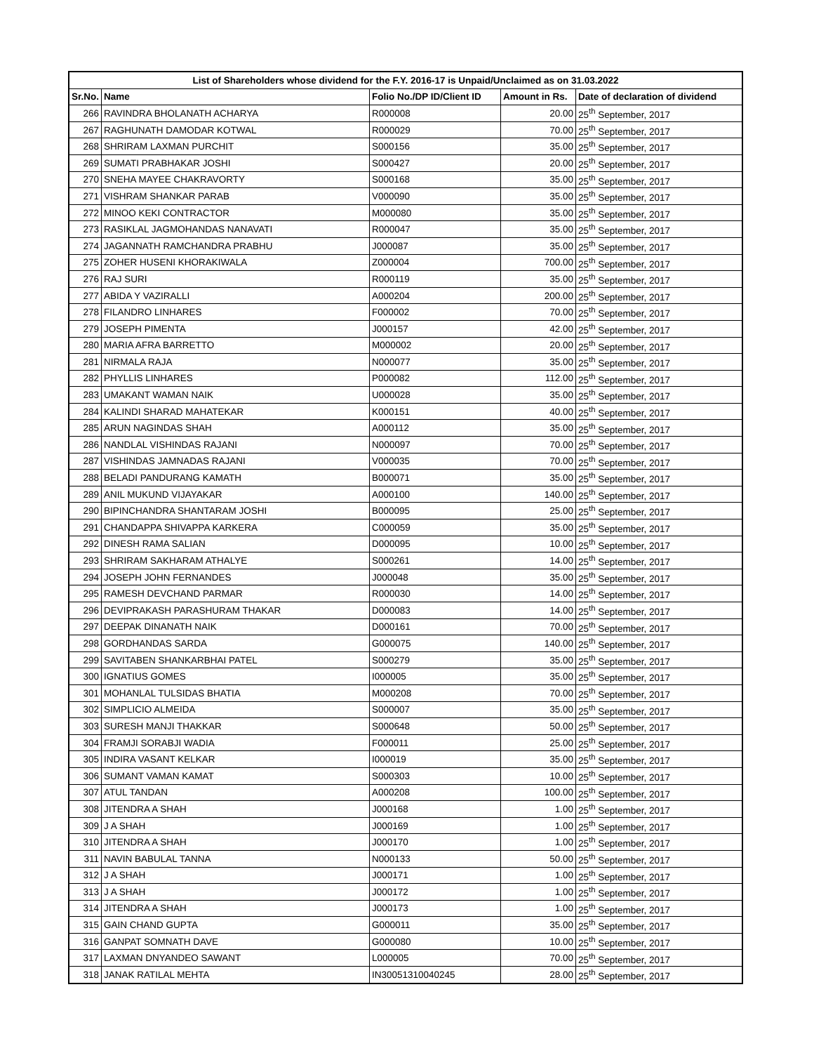| List of Shareholders whose dividend for the F.Y. 2016-17 is Unpaid/Unclaimed as on 31.03.2022 | | | | |
| --- | --- | --- | --- | --- |
| Sr.No. | Name | Folio No./DP ID/Client ID | Amount in Rs. | Date of declaration of dividend |
| 266 | RAVINDRA BHOLANATH ACHARYA | R000008 | 20.00 | 25<sup>th</sup> September, 2017 |
| 267 | RAGHUNATH DAMODAR KOTWAL | R000029 | 70.00 | 25<sup>th</sup> September, 2017 |
| 268 | SHRIRAM LAXMAN PURCHIT | S000156 | 35.00 | 25<sup>th</sup> September, 2017 |
| 269 | SUMATI PRABHAKAR JOSHI | S000427 | 20.00 | 25<sup>th</sup> September, 2017 |
| 270 | SNEHA MAYEE CHAKRAVORTY | S000168 | 35.00 | 25<sup>th</sup> September, 2017 |
| 271 | VISHRAM SHANKAR PARAB | V000090 | 35.00 | 25<sup>th</sup> September, 2017 |
| 272 | MINOO KEKI CONTRACTOR | M000080 | 35.00 | 25<sup>th</sup> September, 2017 |
| 273 | RASIKLAL JAGMOHANDAS NANAVATI | R000047 | 35.00 | 25<sup>th</sup> September, 2017 |
| 274 | JAGANNATH RAMCHANDRA PRABHU | J000087 | 35.00 | 25<sup>th</sup> September, 2017 |
| 275 | ZOHER HUSENI KHORAKIWALA | Z000004 | 700.00 | 25<sup>th</sup> September, 2017 |
| 276 | RAJ SURI | R000119 | 35.00 | 25<sup>th</sup> September, 2017 |
| 277 | ABIDA Y VAZIRALLI | A000204 | 200.00 | 25<sup>th</sup> September, 2017 |
| 278 | FILANDRO LINHARES | F000002 | 70.00 | 25<sup>th</sup> September, 2017 |
| 279 | JOSEPH PIMENTA | J000157 | 42.00 | 25<sup>th</sup> September, 2017 |
| 280 | MARIA AFRA BARRETTO | M000002 | 20.00 | 25<sup>th</sup> September, 2017 |
| 281 | NIRMALA RAJA | N000077 | 35.00 | 25<sup>th</sup> September, 2017 |
| 282 | PHYLLIS LINHARES | P000082 | 112.00 | 25<sup>th</sup> September, 2017 |
| 283 | UMAKANT WAMAN NAIK | U000028 | 35.00 | 25<sup>th</sup> September, 2017 |
| 284 | KALINDI SHARAD MAHATEKAR | K000151 | 40.00 | 25<sup>th</sup> September, 2017 |
| 285 | ARUN NAGINDAS SHAH | A000112 | 35.00 | 25<sup>th</sup> September, 2017 |
| 286 | NANDLAL VISHINDAS RAJANI | N000097 | 70.00 | 25<sup>th</sup> September, 2017 |
| 287 | VISHINDAS JAMNADAS RAJANI | V000035 | 70.00 | 25<sup>th</sup> September, 2017 |
| 288 | BELADI PANDURANG KAMATH | B000071 | 35.00 | 25<sup>th</sup> September, 2017 |
| 289 | ANIL MUKUND VIJAYAKAR | A000100 | 140.00 | 25<sup>th</sup> September, 2017 |
| 290 | BIPINCHANDRA SHANTARAM JOSHI | B000095 | 25.00 | 25<sup>th</sup> September, 2017 |
| 291 | CHANDAPPA SHIVAPPA KARKERA | C000059 | 35.00 | 25<sup>th</sup> September, 2017 |
| 292 | DINESH RAMA SALIAN | D000095 | 10.00 | 25<sup>th</sup> September, 2017 |
| 293 | SHRIRAM SAKHARAM ATHALYE | S000261 | 14.00 | 25<sup>th</sup> September, 2017 |
| 294 | JOSEPH JOHN FERNANDES | J000048 | 35.00 | 25<sup>th</sup> September, 2017 |
| 295 | RAMESH DEVCHAND PARMAR | R000030 | 14.00 | 25<sup>th</sup> September, 2017 |
| 296 | DEVIPRAKASH PARASHURAM THAKAR | D000083 | 14.00 | 25<sup>th</sup> September, 2017 |
| 297 | DEEPAK DINANATH NAIK | D000161 | 70.00 | 25<sup>th</sup> September, 2017 |
| 298 | GORDHANDAS SARDA | G000075 | 140.00 | 25<sup>th</sup> September, 2017 |
| 299 | SAVITABEN SHANKARBHAI PATEL | S000279 | 35.00 | 25<sup>th</sup> September, 2017 |
| 300 | IGNATIUS GOMES | I000005 | 35.00 | 25<sup>th</sup> September, 2017 |
| 301 | MOHANLAL TULSIDAS BHATIA | M000208 | 70.00 | 25<sup>th</sup> September, 2017 |
| 302 | SIMPLICIO ALMEIDA | S000007 | 35.00 | 25<sup>th</sup> September, 2017 |
| 303 | SURESH MANJI THAKKAR | S000648 | 50.00 | 25<sup>th</sup> September, 2017 |
| 304 | FRAMJI SORABJI WADIA | F000011 | 25.00 | 25<sup>th</sup> September, 2017 |
| 305 | INDIRA VASANT KELKAR | I000019 | 35.00 | 25<sup>th</sup> September, 2017 |
| 306 | SUMANT VAMAN KAMAT | S000303 | 10.00 | 25<sup>th</sup> September, 2017 |
| 307 | ATUL TANDAN | A000208 | 100.00 | 25<sup>th</sup> September, 2017 |
| 308 | JITENDRA A SHAH | J000168 | 1.00 | 25<sup>th</sup> September, 2017 |
| 309 | J A SHAH | J000169 | 1.00 | 25<sup>th</sup> September, 2017 |
| 310 | JITENDRA A SHAH | J000170 | 1.00 | 25<sup>th</sup> September, 2017 |
| 311 | NAVIN BABULAL TANNA | N000133 | 50.00 | 25<sup>th</sup> September, 2017 |
| 312 | J A SHAH | J000171 | 1.00 | 25<sup>th</sup> September, 2017 |
| 313 | J A SHAH | J000172 | 1.00 | 25<sup>th</sup> September, 2017 |
| 314 | JITENDRA A SHAH | J000173 | 1.00 | 25<sup>th</sup> September, 2017 |
| 315 | GAIN CHAND GUPTA | G000011 | 35.00 | 25<sup>th</sup> September, 2017 |
| 316 | GANPAT SOMNATH DAVE | G000080 | 10.00 | 25<sup>th</sup> September, 2017 |
| 317 | LAXMAN DNYANDEO SAWANT | L000005 | 70.00 | 25<sup>th</sup> September, 2017 |
| 318 | JANAK RATILAL MEHTA | IN30051310040245 | 28.00 | 25<sup>th</sup> September, 2017 |